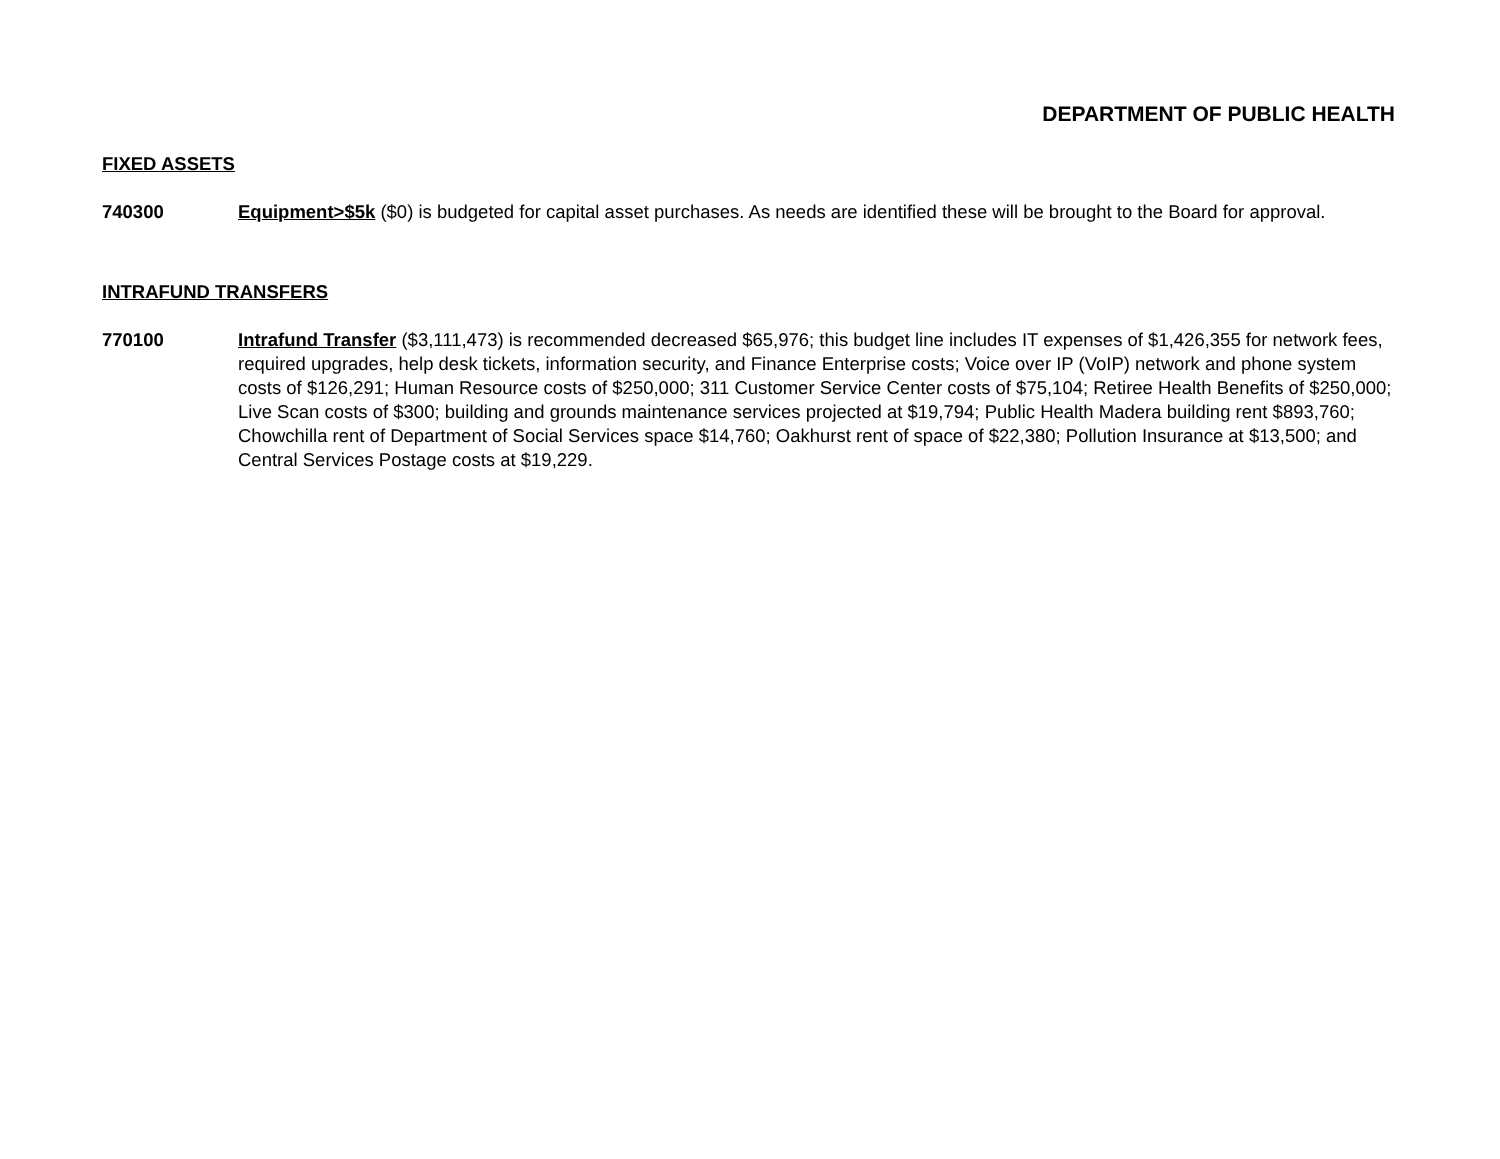DEPARTMENT OF PUBLIC HEALTH
FIXED ASSETS
740300 Equipment>$5k ($0) is budgeted for capital asset purchases. As needs are identified these will be brought to the Board for approval.
INTRAFUND TRANSFERS
770100 Intrafund Transfer ($3,111,473) is recommended decreased $65,976; this budget line includes IT expenses of $1,426,355 for network fees, required upgrades, help desk tickets, information security, and Finance Enterprise costs; Voice over IP (VoIP) network and phone system costs of $126,291; Human Resource costs of $250,000; 311 Customer Service Center costs of $75,104; Retiree Health Benefits of $250,000; Live Scan costs of $300; building and grounds maintenance services projected at $19,794; Public Health Madera building rent $893,760; Chowchilla rent of Department of Social Services space $14,760; Oakhurst rent of space of $22,380; Pollution Insurance at $13,500; and Central Services Postage costs at $19,229.